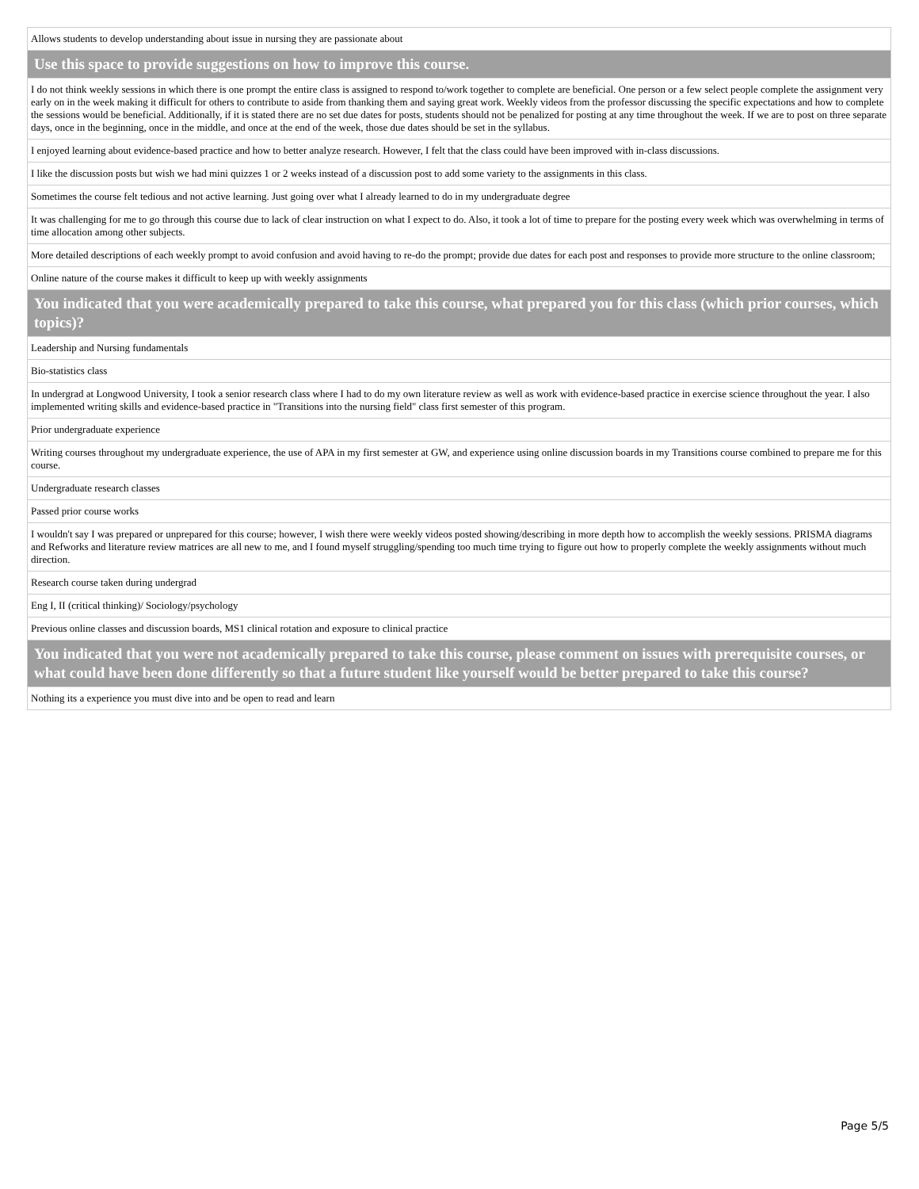| Allows students to develop understanding about issue in nursing they are passionate about |
| Use this space to provide suggestions on how to improve this course. |
| I do not think weekly sessions in which there is one prompt the entire class is assigned to respond to/work together to complete are beneficial. One person or a few select people complete the assignment very early on in the week making it difficult for others to contribute to aside from thanking them and saying great work. Weekly videos from the professor discussing the specific expectations and how to complete the sessions would be beneficial. Additionally, if it is stated there are no set due dates for posts, students should not be penalized for posting at any time throughout the week. If we are to post on three separate days, once in the beginning, once in the middle, and once at the end of the week, those due dates should be set in the syllabus. |
| I enjoyed learning about evidence-based practice and how to better analyze research. However, I felt that the class could have been improved with in-class discussions. |
| I like the discussion posts but wish we had mini quizzes 1 or 2 weeks instead of a discussion post to add some variety to the assignments in this class. |
| Sometimes the course felt tedious and not active learning. Just going over what I already learned to do in my undergraduate degree |
| It was challenging for me to go through this course due to lack of clear instruction on what I expect to do. Also, it took a lot of time to prepare for the posting every week which was overwhelming in terms of time allocation among other subjects. |
| More detailed descriptions of each weekly prompt to avoid confusion and avoid having to re-do the prompt; provide due dates for each post and responses to provide more structure to the online classroom; |
| Online nature of the course makes it difficult to keep up with weekly assignments |
| You indicated that you were academically prepared to take this course, what prepared you for this class (which prior courses, which topics)? |
| Leadership and Nursing fundamentals |
| Bio-statistics class |
| In undergrad at Longwood University, I took a senior research class where I had to do my own literature review as well as work with evidence-based practice in exercise science throughout the year. I also implemented writing skills and evidence-based practice in "Transitions into the nursing field" class first semester of this program. |
| Prior undergraduate experience |
| Writing courses throughout my undergraduate experience, the use of APA in my first semester at GW, and experience using online discussion boards in my Transitions course combined to prepare me for this course. |
| Undergraduate research classes |
| Passed prior course works |
| I wouldn't say I was prepared or unprepared for this course; however, I wish there were weekly videos posted showing/describing in more depth how to accomplish the weekly sessions. PRISMA diagrams and Refworks and literature review matrices are all new to me, and I found myself struggling/spending too much time trying to figure out how to properly complete the weekly assignments without much direction. |
| Research course taken during undergrad |
| Eng I, II (critical thinking)/ Sociology/psychology |
| Previous online classes and discussion boards, MS1 clinical rotation and exposure to clinical practice |
| You indicated that you were not academically prepared to take this course, please comment on issues with prerequisite courses, or what could have been done differently so that a future student like yourself would be better prepared to take this course? |
| Nothing its a experience you must dive into and be open to read and learn |
Page 5/5